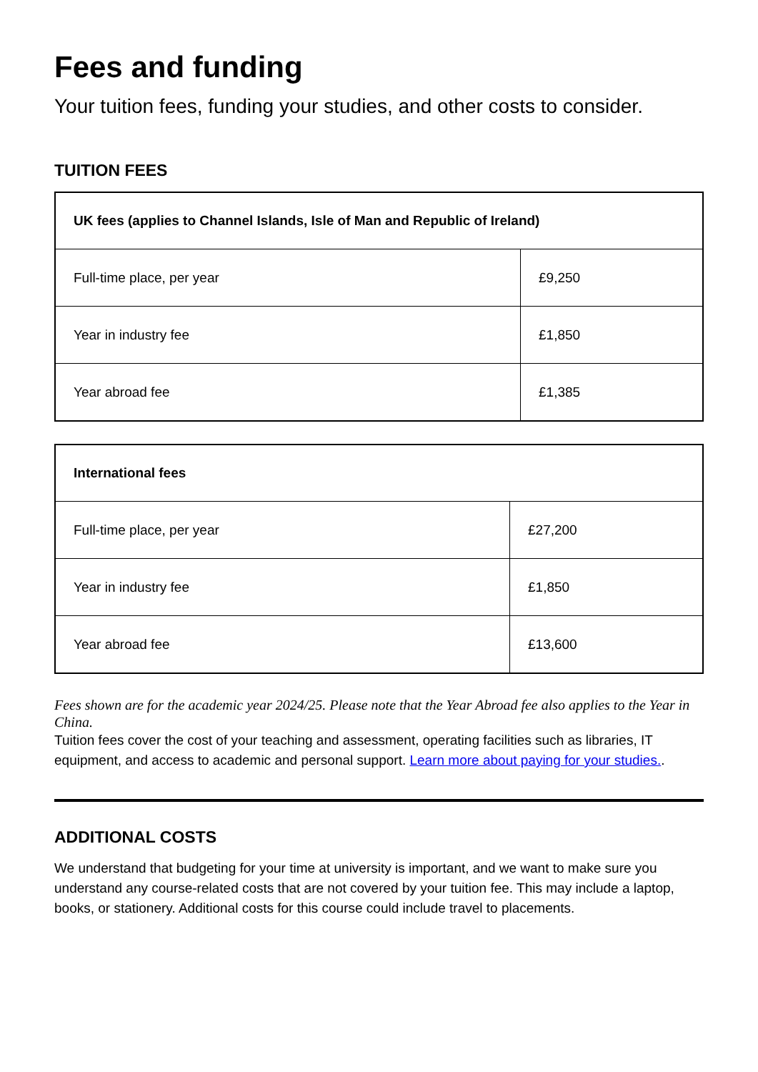Fees and funding
Your tuition fees, funding your studies, and other costs to consider.
TUITION FEES
| UK fees (applies to Channel Islands, Isle of Man and Republic of Ireland) | |
| --- | --- |
| Full-time place, per year | £9,250 |
| Year in industry fee | £1,850 |
| Year abroad fee | £1,385 |
| International fees | |
| --- | --- |
| Full-time place, per year | £27,200 |
| Year in industry fee | £1,850 |
| Year abroad fee | £13,600 |
Fees shown are for the academic year 2024/25. Please note that the Year Abroad fee also applies to the Year in China.
Tuition fees cover the cost of your teaching and assessment, operating facilities such as libraries, IT equipment, and access to academic and personal support. Learn more about paying for your studies..
ADDITIONAL COSTS
We understand that budgeting for your time at university is important, and we want to make sure you understand any course-related costs that are not covered by your tuition fee. This may include a laptop, books, or stationery. Additional costs for this course could include travel to placements.